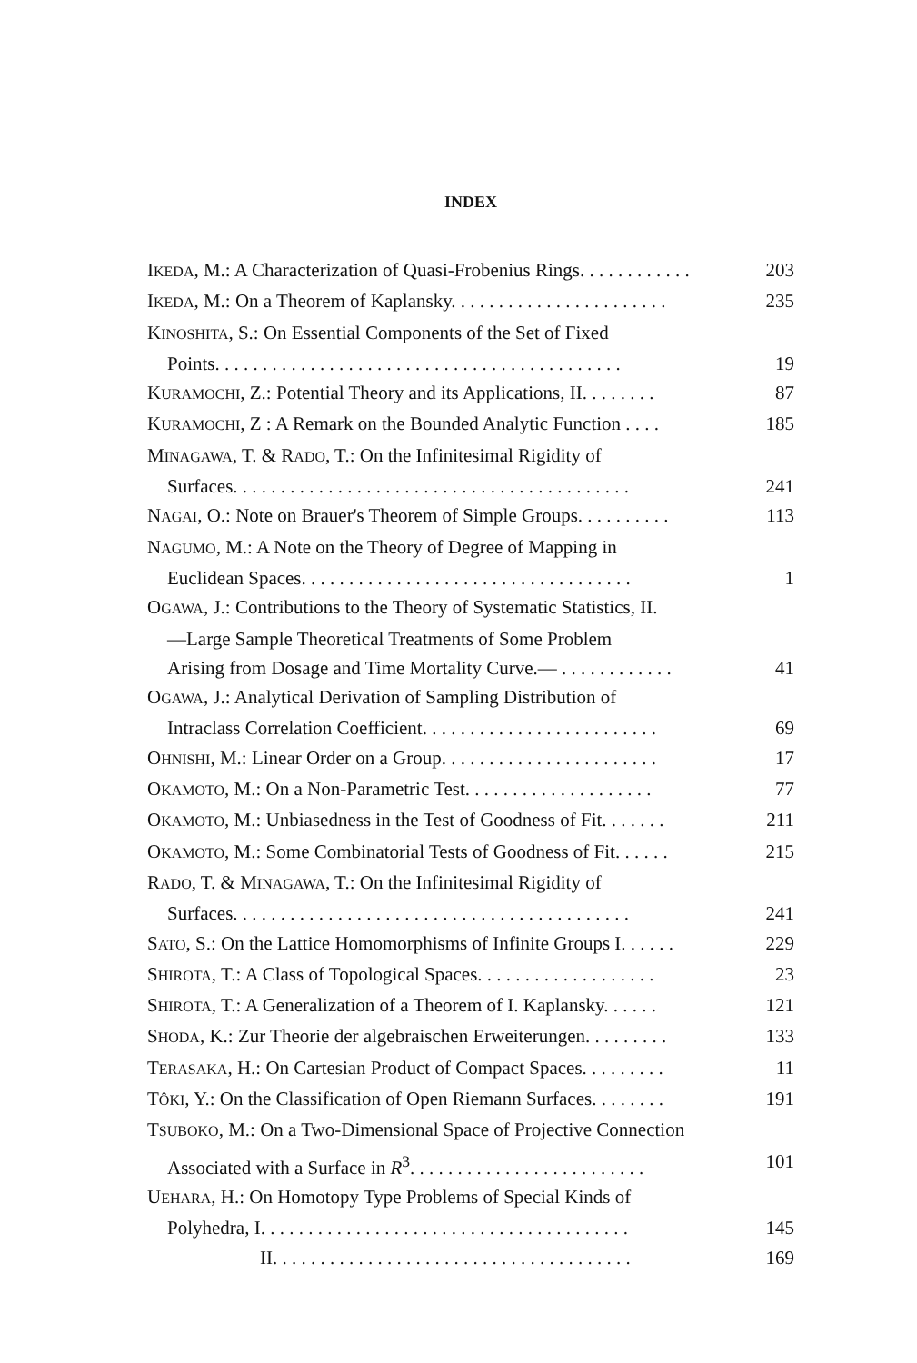INDEX
IKEDA, M.: A Characterization of Quasi-Frobenius Rings. . . . . . . . . . . . 203
IKEDA, M.: On a Theorem of Kaplansky. . . . . . . . . . . . . . . . . . . . . . . 235
KINOSHITA, S.: On Essential Components of the Set of Fixed
Points. . . . . . . . . . . . . . . . . . . . . . . . . . . . . . . . . . . . . . . . . . . 19
KURAMOCHI, Z.: Potential Theory and its Applications, II. . . . . . . . 87
KURAMOCHI, Z : A Remark on the Bounded Analytic Function . . . . 185
MINAGAWA, T. & RADO, T.: On the Infinitesimal Rigidity of
Surfaces. . . . . . . . . . . . . . . . . . . . . . . . . . . . . . . . . . . . . . . . . . 241
NAGAI, O.: Note on Brauer's Theorem of Simple Groups. . . . . . . . . . 113
NAGUMO, M.: A Note on the Theory of Degree of Mapping in
Euclidean Spaces. . . . . . . . . . . . . . . . . . . . . . . . . . . . . . . . . . . 1
OGAWA, J.: Contributions to the Theory of Systematic Statistics, II.
—Large Sample Theoretical Treatments of Some Problem
Arising from Dosage and Time Mortality Curve.— . . . . . . . . . . . . 41
OGAWA, J.: Analytical Derivation of Sampling Distribution of
Intraclass Correlation Coefficient. . . . . . . . . . . . . . . . . . . . . . . . . 69
OHNISHI, M.: Linear Order on a Group. . . . . . . . . . . . . . . . . . . . . . . 17
OKAMOTO, M.: On a Non-Parametric Test. . . . . . . . . . . . . . . . . . . . 77
OKAMOTO, M.: Unbiasedness in the Test of Goodness of Fit. . . . . . . 211
OKAMOTO, M.: Some Combinatorial Tests of Goodness of Fit. . . . . . 215
RADO, T. & MINAGAWA, T.: On the Infinitesimal Rigidity of
Surfaces. . . . . . . . . . . . . . . . . . . . . . . . . . . . . . . . . . . . . . . . . . 241
SATO, S.: On the Lattice Homomorphisms of Infinite Groups I. . . . . . 229
SHIROTA, T.: A Class of Topological Spaces. . . . . . . . . . . . . . . . . . . 23
SHIROTA, T.: A Generalization of a Theorem of I. Kaplansky. . . . . . 121
SHODA, K.: Zur Theorie der algebraischen Erweiterungen. . . . . . . . . 133
TERASAKA, H.: On Cartesian Product of Compact Spaces. . . . . . . . . 11
TÔKI, Y.: On the Classification of Open Riemann Surfaces. . . . . . . . 191
TSUBOKO, M.: On a Two-Dimensional Space of Projective Connection
Associated with a Surface in R<sup>3</sup>. . . . . . . . . . . . . . . . . . . . . . . . . 101
UEHARA, H.: On Homotopy Type Problems of Special Kinds of
Polyhedra, I. . . . . . . . . . . . . . . . . . . . . . . . . . . . . . . . . . . . . . . 145
II. . . . . . . . . . . . . . . . . . . . . . . . . . . . . . . . . . . . . . 169